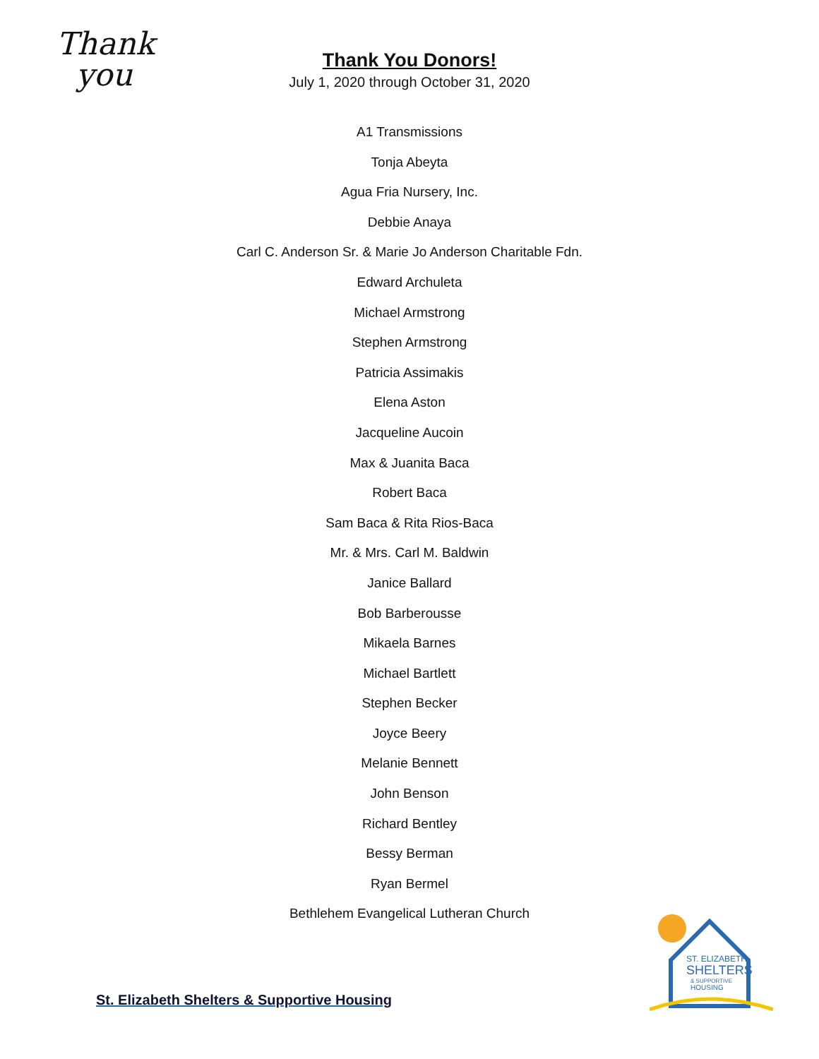Thank
you
Thank You Donors!
July 1, 2020 through October 31, 2020
A1 Transmissions
Tonja Abeyta
Agua Fria Nursery, Inc.
Debbie Anaya
Carl C. Anderson Sr. & Marie Jo Anderson Charitable Fdn.
Edward Archuleta
Michael Armstrong
Stephen Armstrong
Patricia Assimakis
Elena Aston
Jacqueline Aucoin
Max & Juanita Baca
Robert Baca
Sam Baca & Rita Rios-Baca
Mr. & Mrs. Carl M. Baldwin
Janice Ballard
Bob Barberousse
Mikaela Barnes
Michael Bartlett
Stephen Becker
Joyce Beery
Melanie Bennett
John Benson
Richard Bentley
Bessy Berman
Ryan Bermel
Bethlehem Evangelical Lutheran Church
St. Elizabeth Shelters & Supportive Housing
ST. ELIZABETH
SHELTERS
& SUPPORTIVE
HOUSING